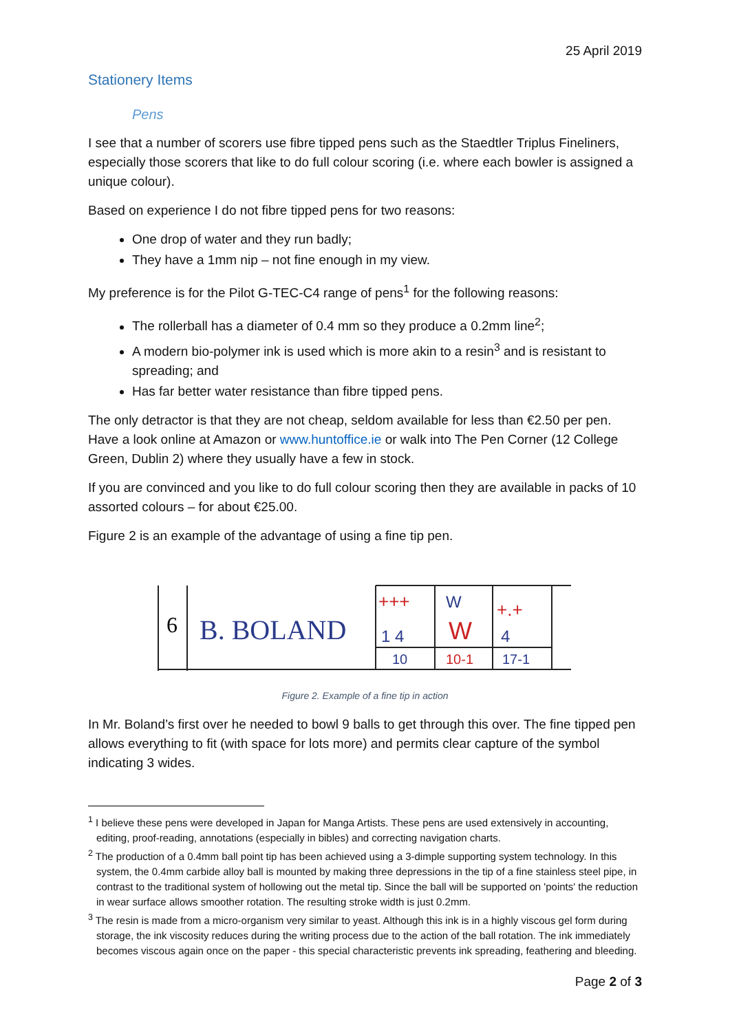25 April 2019
Stationery Items
Pens
I see that a number of scorers use fibre tipped pens such as the Staedtler Triplus Fineliners, especially those scorers that like to do full colour scoring (i.e. where each bowler is assigned a unique colour).
Based on experience I do not fibre tipped pens for two reasons:
One drop of water and they run badly;
They have a 1mm nip – not fine enough in my view.
My preference is for the Pilot G-TEC-C4 range of pens<sup>1</sup> for the following reasons:
The rollerball has a diameter of 0.4 mm so they produce a 0.2mm line<sup>2</sup>;
A modern bio-polymer ink is used which is more akin to a resin<sup>3</sup> and is resistant to spreading; and
Has far better water resistance than fibre tipped pens.
The only detractor is that they are not cheap, seldom available for less than €2.50 per pen. Have a look online at Amazon or www.huntoffice.ie or walk into The Pen Corner (12 College Green, Dublin 2) where they usually have a few in stock.
If you are convinced and you like to do full colour scoring then they are available in packs of 10 assorted colours – for about €25.00.
Figure 2 is an example of the advantage of using a fine tip pen.
6
B. BOLAND
10
10-1
17-1
+++
W
W
+.+
1 4
4
Figure 2. Example of a fine tip in action
In Mr. Boland’s first over he needed to bowl 9 balls to get through this over. The fine tipped pen allows everything to fit (with space for lots more) and permits clear capture of the symbol indicating 3 wides.
<sup>1</sup> I believe these pens were developed in Japan for Manga Artists. These pens are used extensively in accounting, editing, proof-reading, annotations (especially in bibles) and correcting navigation charts.
<sup>2</sup> The production of a 0.4mm ball point tip has been achieved using a 3-dimple supporting system technology. In this system, the 0.4mm carbide alloy ball is mounted by making three depressions in the tip of a fine stainless steel pipe, in contrast to the traditional system of hollowing out the metal tip. Since the ball will be supported on 'points' the reduction in wear surface allows smoother rotation. The resulting stroke width is just 0.2mm.
<sup>3</sup> The resin is made from a micro-organism very similar to yeast. Although this ink is in a highly viscous gel form during storage, the ink viscosity reduces during the writing process due to the action of the ball rotation. The ink immediately becomes viscous again once on the paper - this special characteristic prevents ink spreading, feathering and bleeding.
Page 2 of 3